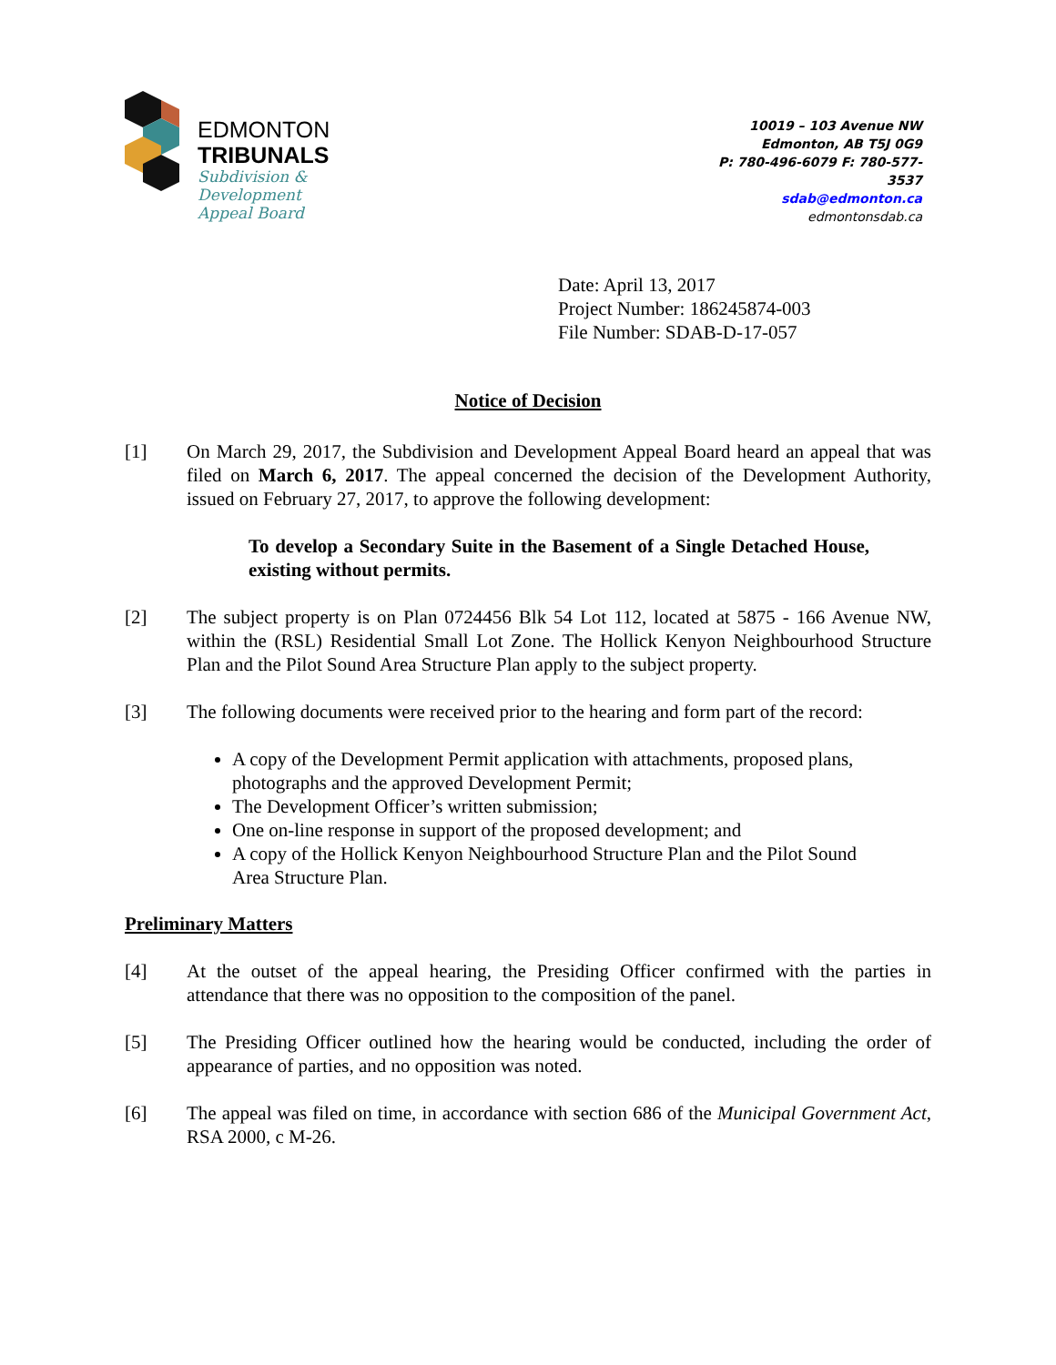EDMONTON
TRIBUNALS
Subdivision &
Development
Appeal Board
10019 – 103 Avenue NW
Edmonton, AB T5J 0G9
P: 780-496-6079 F: 780-577-3537
sdab@edmonton.ca
edmontonsdab.ca
Date: April 13, 2017
Project Number: 186245874-003
File Number: SDAB-D-17-057
Notice of Decision
[1] On March 29, 2017, the Subdivision and Development Appeal Board heard an appeal that was filed on March 6, 2017. The appeal concerned the decision of the Development Authority, issued on February 27, 2017, to approve the following development:
To develop a Secondary Suite in the Basement of a Single Detached House, existing without permits.
[2] The subject property is on Plan 0724456 Blk 54 Lot 112, located at 5875 - 166 Avenue NW, within the (RSL) Residential Small Lot Zone. The Hollick Kenyon Neighbourhood Structure Plan and the Pilot Sound Area Structure Plan apply to the subject property.
[3] The following documents were received prior to the hearing and form part of the record:
A copy of the Development Permit application with attachments, proposed plans, photographs and the approved Development Permit;
The Development Officer’s written submission;
One on-line response in support of the proposed development; and
A copy of the Hollick Kenyon Neighbourhood Structure Plan and the Pilot Sound Area Structure Plan.
Preliminary Matters
[4] At the outset of the appeal hearing, the Presiding Officer confirmed with the parties in attendance that there was no opposition to the composition of the panel.
[5] The Presiding Officer outlined how the hearing would be conducted, including the order of appearance of parties, and no opposition was noted.
[6] The appeal was filed on time, in accordance with section 686 of the Municipal Government Act, RSA 2000, c M-26.